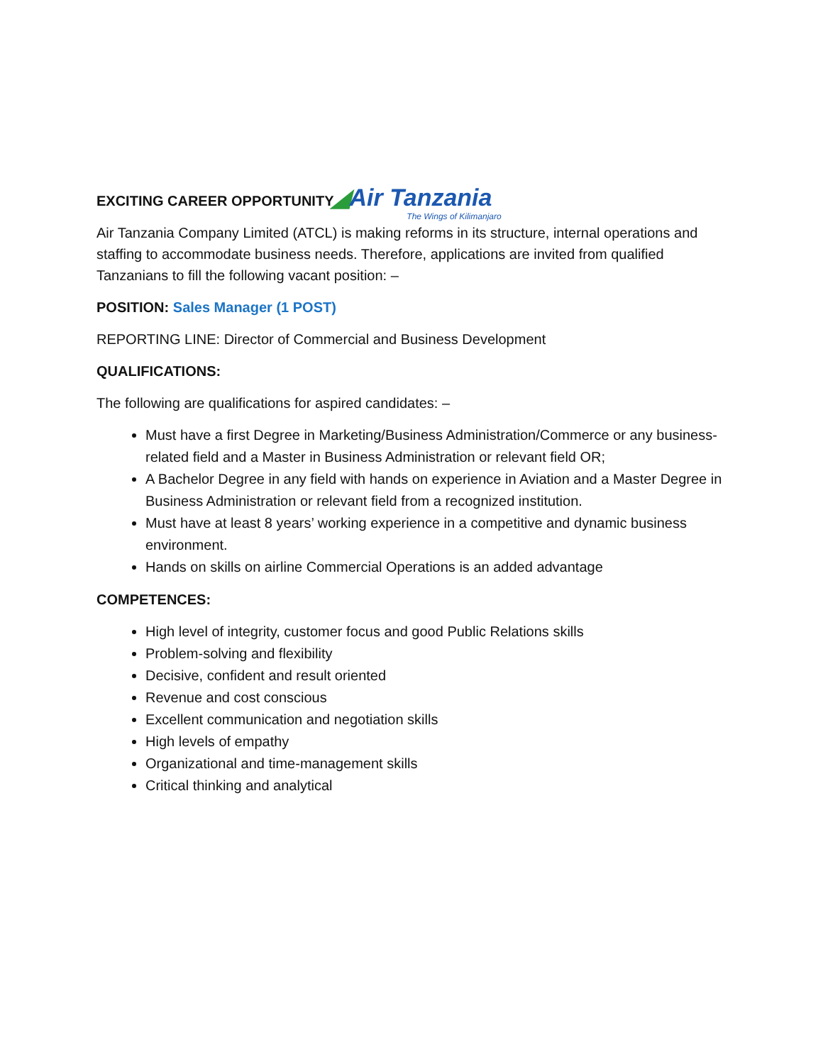◢Air Tanzania
The Wings of Kilimanjaro
EXCITING CAREER OPPORTUNITY
Air Tanzania Company Limited (ATCL) is making reforms in its structure, internal operations and staffing to accommodate business needs. Therefore, applications are invited from qualified Tanzanians to fill the following vacant position: –
POSITION: Sales Manager (1 POST)
REPORTING LINE: Director of Commercial and Business Development
QUALIFICATIONS:
The following are qualifications for aspired candidates: –
Must have a first Degree in Marketing/Business Administration/Commerce or any business-related field and a Master in Business Administration or relevant field OR;
A Bachelor Degree in any field with hands on experience in Aviation and a Master Degree in Business Administration or relevant field from a recognized institution.
Must have at least 8 years’ working experience in a competitive and dynamic business environment.
Hands on skills on airline Commercial Operations is an added advantage
COMPETENCES:
High level of integrity, customer focus and good Public Relations skills
Problem-solving and flexibility
Decisive, confident and result oriented
Revenue and cost conscious
Excellent communication and negotiation skills
High levels of empathy
Organizational and time-management skills
Critical thinking and analytical